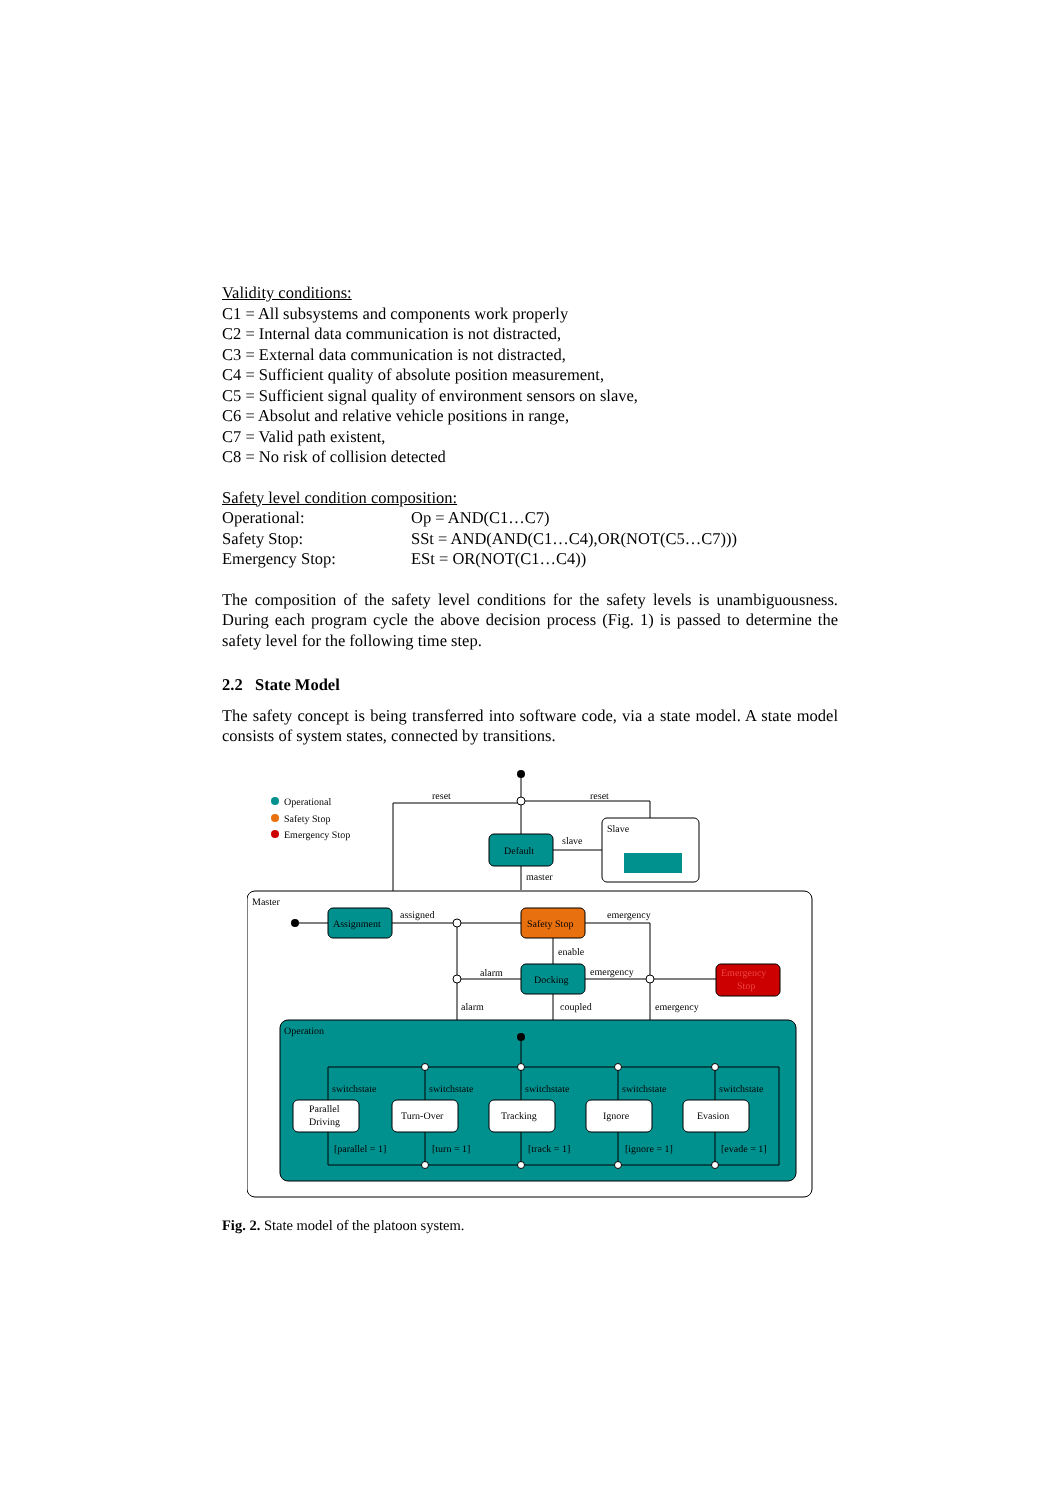Validity conditions:
C1 = All subsystems and components work properly
C2 = Internal data communication is not distracted,
C3 = External data communication is not distracted,
C4 = Sufficient quality of absolute position measurement,
C5 = Sufficient signal quality of environment sensors on slave,
C6 = Absolut and relative vehicle positions in range,
C7 = Valid path existent,
C8 = No risk of collision detected
Safety level condition composition:
| Operational: | Op = AND(C1…C7) |
| Safety Stop: | SSt = AND(AND(C1…C4),OR(NOT(C5…C7))) |
| Emergency Stop: | ESt = OR(NOT(C1…C4)) |
The composition of the safety level conditions for the safety levels is unambiguousness. During each program cycle the above decision process (Fig. 1) is passed to determine the safety level for the following time step.
2.2 State Model
The safety concept is being transferred into software code, via a state model. A state model consists of system states, connected by transitions.
Operational
Safety Stop
Emergency Stop
reset
reset
Default
slave
Slave
master
Master
Assignment
assigned
Safety Stop
emergency
enable
Docking
alarm
alarm
emergency
emergency
Emergency
Stop
coupled
Operation
Parallel
Driving
Turn-Over
Tracking
Ignore
Evasion
switchstate
switchstate
switchstate
switchstate
switchstate
[parallel = 1]
[turn = 1]
[track = 1]
[ignore = 1]
[evade = 1]
Fig. 2. State model of the platoon system.